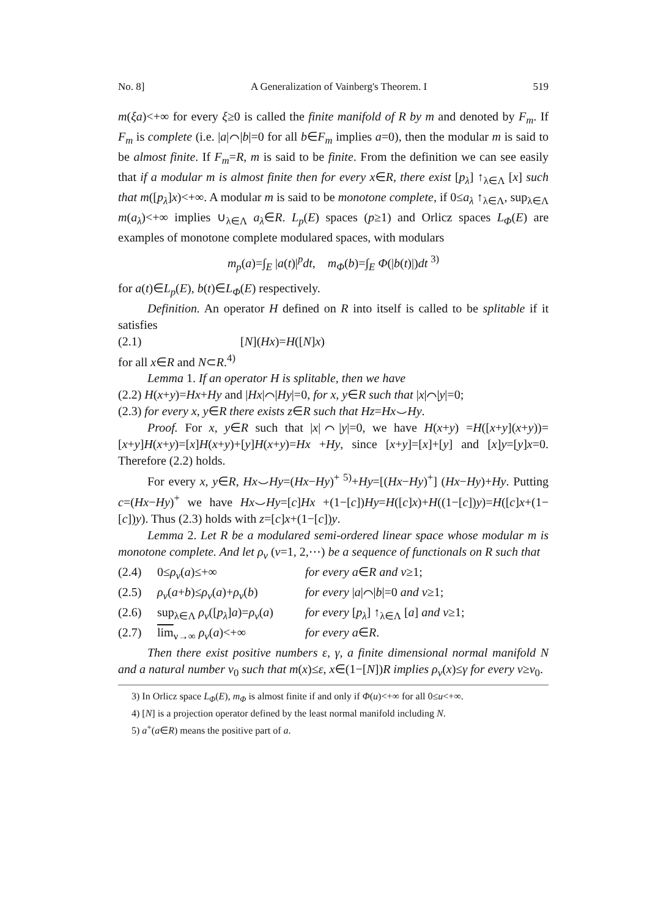No. 8] A Generalization of Vainberg's Theorem. I 519
m(ξa)<+∞ for every ξ≥0 is called the finite manifold of R by m and denoted by F<sub>m</sub>. If F<sub>m</sub> is complete (i.e. |a|⌒|b|=0 for all b∈F<sub>m</sub> implies a=0), then the modular m is said to be almost finite. If F<sub>m</sub>=R, m is said to be finite. From the definition we can see easily that if a modular m is almost finite then for every x∈R, there exist [p<sub>λ</sub>] ↑<sub>λ∈Λ</sub> [x] such that m([p<sub>λ</sub>]x)<+∞. A modular m is said to be monotone complete, if 0≤a<sub>λ</sub> ↑<sub>λ∈Λ</sub>, sup<sub>λ∈Λ</sub> m(a<sub>λ</sub>)<+∞ implies ∪<sub>λ∈Λ</sub> a<sub>λ</sub>∈R. L<sub>p</sub>(E) spaces (p≥1) and Orlicz spaces L<sub>Φ</sub>(E) are examples of monotone complete modulared spaces, with modulars
m<sub>p</sub>(a)=∫<sub>E</sub> |a(t)|<sup>p</sup>dt, m<sub>Φ</sub>(b)=∫<sub>E</sub> Φ(|b(t)|)dt <sup>3)</sup>
for a(t)∈L<sub>p</sub>(E), b(t)∈L<sub>Φ</sub>(E) respectively.
Definition. An operator H defined on R into itself is called to be splitable if it satisfies
(2.1) [N](Hx)=H([N]x)
for all x∈R and N⊂R.<sup>4)</sup>
Lemma 1. If an operator H is splitable, then we have
(2.2) H(x+y)=Hx+Hy and |Hx|⌒|Hy|=0, for x, y∈R such that |x|⌒|y|=0;
(2.3) for every x, y∈R there exists z∈R such that Hz=Hx⌣Hy.
Proof. For x, y∈R such that |x|⌒|y|=0, we have H(x+y) =H([x+y](x+y))=[x+y]H(x+y)=[x]H(x+y)+[y]H(x+y)=Hx +Hy, since [x+y]=[x]+[y] and [x]y=[y]x=0. Therefore (2.2) holds.
For every x, y∈R, Hx⌣Hy=(Hx−Hy)<sup>+ 5)</sup>+Hy=[(Hx−Hy)<sup>+</sup>] (Hx−Hy)+Hy. Putting c=(Hx−Hy)<sup>+</sup> we have Hx⌣Hy=[c]Hx +(1−[c])Hy=H([c]x)+H((1−[c])y)=H([c]x+(1−[c])y). Thus (2.3) holds with z=[c]x+(1−[c])y.
Lemma 2. Let R be a modulared semi-ordered linear space whose modular m is monotone complete. And let ρ<sub>ν</sub> (ν=1, 2,⋯) be a sequence of functionals on R such that
(2.4) 0≤ρ<sub>ν</sub>(a)≤+∞ for every a∈R and ν≥1;
(2.5) ρ<sub>ν</sub>(a+b)≤ρ<sub>ν</sub>(a)+ρ<sub>ν</sub>(b) for every |a|⌒|b|=0 and ν≥1;
(2.6) sup<sub>λ∈Λ</sub> ρ<sub>ν</sub>([p<sub>λ</sub>]a)=ρ<sub>ν</sub>(a) for every [p<sub>λ</sub>] ↑<sub>λ∈Λ</sub> [a] and ν≥1;
(2.7) lim<sub>ν→∞</sub> ρ<sub>ν</sub>(a)<+∞ for every a∈R.
Then there exist positive numbers ε, γ, a finite dimensional normal manifold N and a natural number ν<sub>0</sub> such that m(x)≤ε, x∈(1−[N])R implies ρ<sub>ν</sub>(x)≤γ for every ν≥ν<sub>0</sub>.
3) In Orlicz space L<sub>Φ</sub>(E), m<sub>Φ</sub> is almost finite if and only if Φ(u)<+∞ for all 0≤u<+∞.
4) [N] is a projection operator defined by the least normal manifold including N.
5) a<sup>+</sup>(a∈R) means the positive part of a.